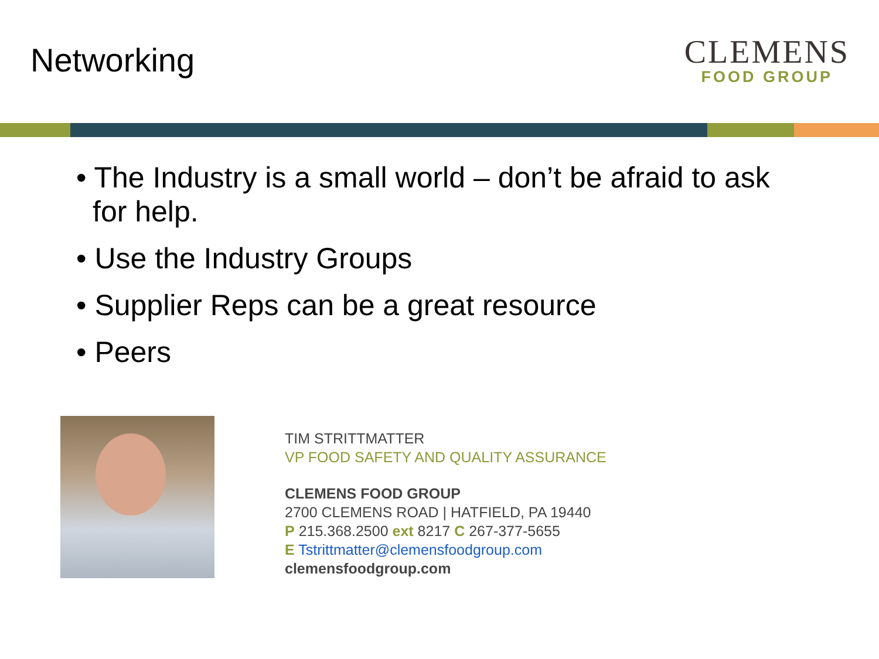Networking
CLEMENS
FOOD GROUP
• The Industry is a small world – don’t be afraid to ask for help.
• Use the Industry Groups
• Supplier Reps can be a great resource
• Peers
TIM STRITTMATTER
VP FOOD SAFETY AND QUALITY ASSURANCE
CLEMENS FOOD GROUP
2700 CLEMENS ROAD | HATFIELD, PA 19440
P 215.368.2500 ext 8217 C 267-377-5655
E Tstrittmatter@clemensfoodgroup.com
clemensfoodgroup.com